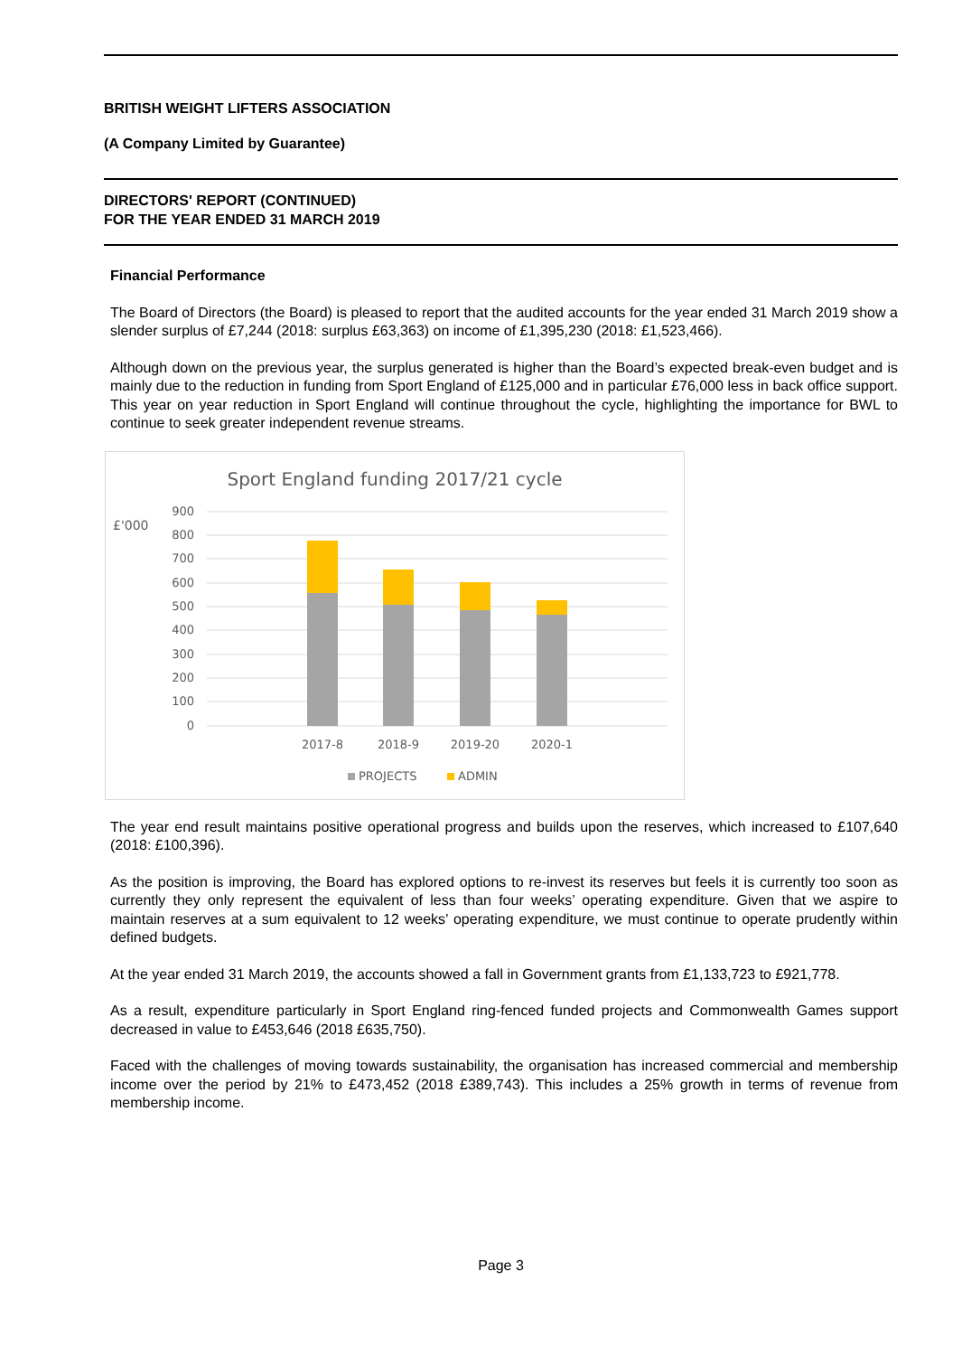BRITISH WEIGHT LIFTERS ASSOCIATION
(A Company Limited by Guarantee)
DIRECTORS' REPORT (CONTINUED)
FOR THE YEAR ENDED 31 MARCH 2019
Financial Performance
The Board of Directors (the Board) is pleased to report that the audited accounts for the year ended 31 March 2019 show a slender surplus of £7,244 (2018: surplus £63,363) on income of £1,395,230 (2018: £1,523,466).
Although down on the previous year, the surplus generated is higher than the Board’s expected break-even budget and is mainly due to the reduction in funding from Sport England of £125,000 and in particular £76,000 less in back office support. This year on year reduction in Sport England will continue throughout the cycle, highlighting the importance for BWL to continue to seek greater independent revenue streams.
Sport England funding 2017/21 cycle
£'000
900
800
700
600
500
400
300
200
100
0
2017-8
2018-9
2019-20
2020-1
PROJECTS
ADMIN
The year end result maintains positive operational progress and builds upon the reserves, which increased to £107,640 (2018: £100,396).
As the position is improving, the Board has explored options to re-invest its reserves but feels it is currently too soon as currently they only represent the equivalent of less than four weeks’ operating expenditure. Given that we aspire to maintain reserves at a sum equivalent to 12 weeks’ operating expenditure, we must continue to operate prudently within defined budgets.
At the year ended 31 March 2019, the accounts showed a fall in Government grants from £1,133,723 to £921,778.
As a result, expenditure particularly in Sport England ring-fenced funded projects and Commonwealth Games support decreased in value to £453,646 (2018 £635,750).
Faced with the challenges of moving towards sustainability, the organisation has increased commercial and membership income over the period by 21% to £473,452 (2018 £389,743). This includes a 25% growth in terms of revenue from membership income.
Page 3